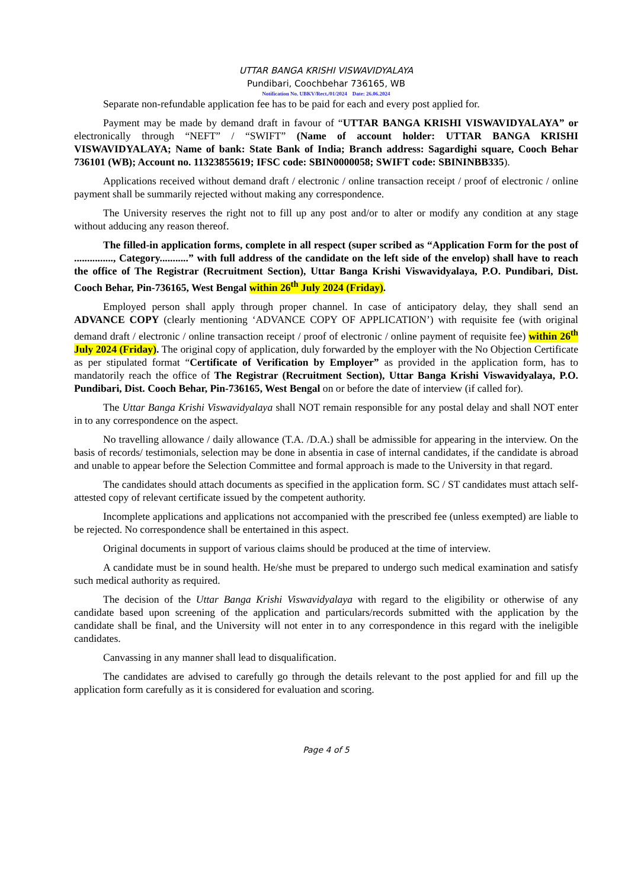UTTAR BANGA KRISHI VISWAVIDYALAYA
Pundibari, Coochbehar 736165, WB
Notification No. UBKV/Rect./01/2024 Date: 26.06.2024
Separate non-refundable application fee has to be paid for each and every post applied for.
Payment may be made by demand draft in favour of “UTTAR BANGA KRISHI VISWAVIDYALAYA” or electronically through “NEFT” / “SWIFT” (Name of account holder: UTTAR BANGA KRISHI VISWAVIDYALAYA; Name of bank: State Bank of India; Branch address: Sagardighi square, Cooch Behar 736101 (WB); Account no. 11323855619; IFSC code: SBIN0000058; SWIFT code: SBININBB335).
Applications received without demand draft / electronic / online transaction receipt / proof of electronic / online payment shall be summarily rejected without making any correspondence.
The University reserves the right not to fill up any post and/or to alter or modify any condition at any stage without adducing any reason thereof.
The filled-in application forms, complete in all respect (super scribed as “Application Form for the post of ..............., Category...........” with full address of the candidate on the left side of the envelop) shall have to reach the office of The Registrar (Recruitment Section), Uttar Banga Krishi Viswavidyalaya, P.O. Pundibari, Dist. Cooch Behar, Pin-736165, West Bengal within 26<sup>th</sup> July 2024 (Friday).
Employed person shall apply through proper channel. In case of anticipatory delay, they shall send an ADVANCE COPY (clearly mentioning ‘ADVANCE COPY OF APPLICATION’) with requisite fee (with original demand draft / electronic / online transaction receipt / proof of electronic / online payment of requisite fee) within 26<sup>th</sup> July 2024 (Friday). The original copy of application, duly forwarded by the employer with the No Objection Certificate as per stipulated format “Certificate of Verification by Employer” as provided in the application form, has to mandatorily reach the office of The Registrar (Recruitment Section), Uttar Banga Krishi Viswavidyalaya, P.O. Pundibari, Dist. Cooch Behar, Pin-736165, West Bengal on or before the date of interview (if called for).
The Uttar Banga Krishi Viswavidyalaya shall NOT remain responsible for any postal delay and shall NOT enter in to any correspondence on the aspect.
No travelling allowance / daily allowance (T.A. /D.A.) shall be admissible for appearing in the interview. On the basis of records/ testimonials, selection may be done in absentia in case of internal candidates, if the candidate is abroad and unable to appear before the Selection Committee and formal approach is made to the University in that regard.
The candidates should attach documents as specified in the application form. SC / ST candidates must attach self-attested copy of relevant certificate issued by the competent authority.
Incomplete applications and applications not accompanied with the prescribed fee (unless exempted) are liable to be rejected. No correspondence shall be entertained in this aspect.
Original documents in support of various claims should be produced at the time of interview.
A candidate must be in sound health. He/she must be prepared to undergo such medical examination and satisfy such medical authority as required.
The decision of the Uttar Banga Krishi Viswavidyalaya with regard to the eligibility or otherwise of any candidate based upon screening of the application and particulars/records submitted with the application by the candidate shall be final, and the University will not enter in to any correspondence in this regard with the ineligible candidates.
Canvassing in any manner shall lead to disqualification.
The candidates are advised to carefully go through the details relevant to the post applied for and fill up the application form carefully as it is considered for evaluation and scoring.
Page 4 of 5